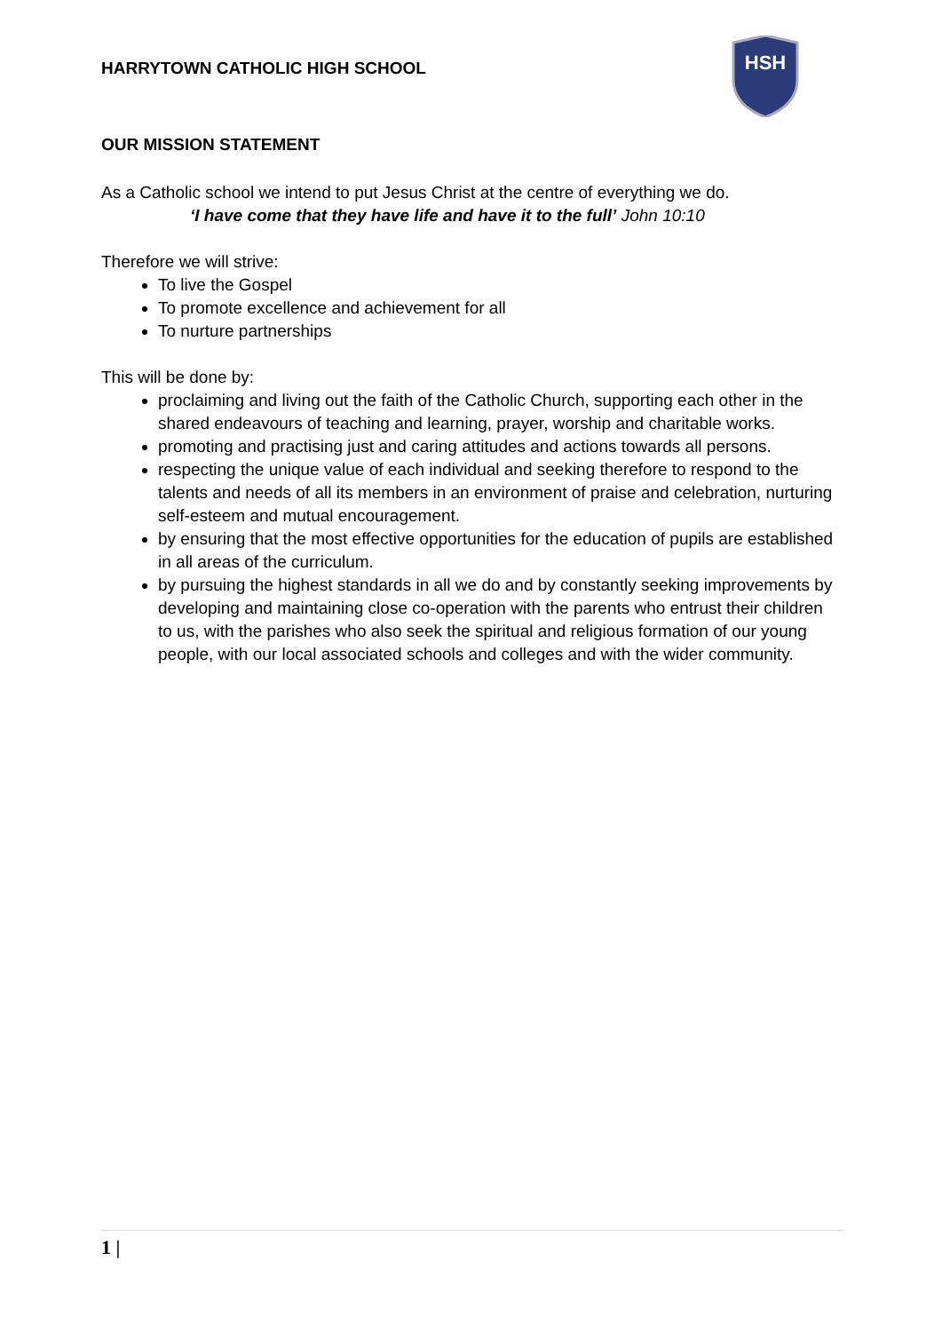HARRYTOWN CATHOLIC HIGH SCHOOL
HSH
OUR MISSION STATEMENT
As a Catholic school we intend to put Jesus Christ at the centre of everything we do.
‘I have come that they have life and have it to the full’ John 10:10
Therefore we will strive:
To live the Gospel
To promote excellence and achievement for all
To nurture partnerships
This will be done by:
proclaiming and living out the faith of the Catholic Church, supporting each other in the shared endeavours of teaching and learning, prayer, worship and charitable works.
promoting and practising just and caring attitudes and actions towards all persons.
respecting the unique value of each individual and seeking therefore to respond to the talents and needs of all its members in an environment of praise and celebration, nurturing self-esteem and mutual encouragement.
by ensuring that the most effective opportunities for the education of pupils are established in all areas of the curriculum.
by pursuing the highest standards in all we do and by constantly seeking improvements by developing and maintaining close co-operation with the parents who entrust their children to us, with the parishes who also seek the spiritual and religious formation of our young people, with our local associated schools and colleges and with the wider community.
1 |